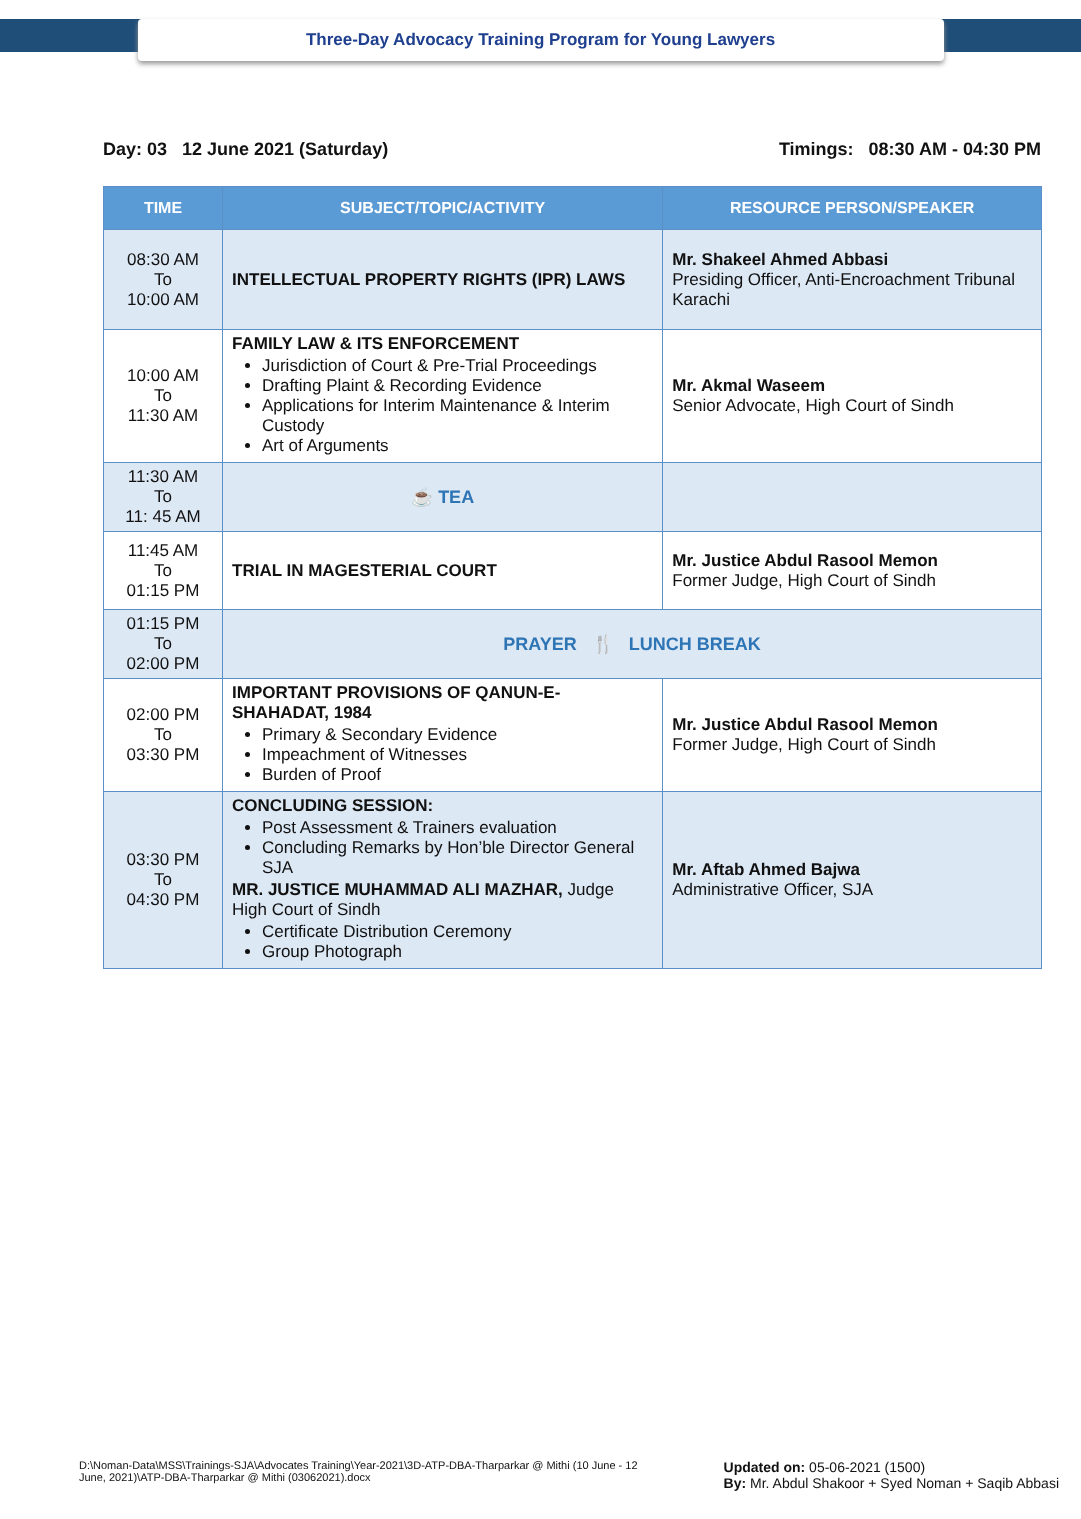Three-Day Advocacy Training Program for Young Lawyers
Day: 03 12 June 2021 (Saturday) Timings: 08:30 AM - 04:30 PM
| TIME | SUBJECT/TOPIC/ACTIVITY | RESOURCE PERSON/SPEAKER |
| --- | --- | --- |
| 08:30 AM To 10:00 AM | INTELLECTUAL PROPERTY RIGHTS (IPR) LAWS | Mr. Shakeel Ahmed Abbasi Presiding Officer, Anti-Encroachment Tribunal Karachi |
| 10:00 AM To 11:30 AM | FAMILY LAW & ITS ENFORCEMENT Jurisdiction of Court & Pre-Trial Proceedings Drafting Plaint & Recording Evidence Applications for Interim Maintenance & Interim Custody Art of Arguments | Mr. Akmal Waseem Senior Advocate, High Court of Sindh |
| 11:30 AM To 11: 45 AM | ☕ TEA | |
| 11:45 AM To 01:15 PM | TRIAL IN MAGESTERIAL COURT | Mr. Justice Abdul Rasool Memon Former Judge, High Court of Sindh |
| 01:15 PM To 02:00 PM | PRAYER 🍴 LUNCH BREAK | |
| 02:00 PM To 03:30 PM | IMPORTANT PROVISIONS OF QANUN-E-SHAHADAT, 1984 Primary & Secondary Evidence Impeachment of Witnesses Burden of Proof | Mr. Justice Abdul Rasool Memon Former Judge, High Court of Sindh |
| 03:30 PM To 04:30 PM | CONCLUDING SESSION: Post Assessment & Trainers evaluation Concluding Remarks by Hon’ble Director General SJA MR. JUSTICE MUHAMMAD ALI MAZHAR, Judge High Court of Sindh Certificate Distribution Ceremony Group Photograph | Mr. Aftab Ahmed Bajwa Administrative Officer, SJA |
D:\Noman-Data\MSS\Trainings-SJA\Advocates Training\Year-2021\3D-ATP-DBA-Tharparkar @ Mithi (10 June - 12 June, 2021)\ATP-DBA-Tharparkar @ Mithi (03062021).docx
Updated on: 05-06-2021 (1500)
By: Mr. Abdul Shakoor + Syed Noman + Saqib Abbasi